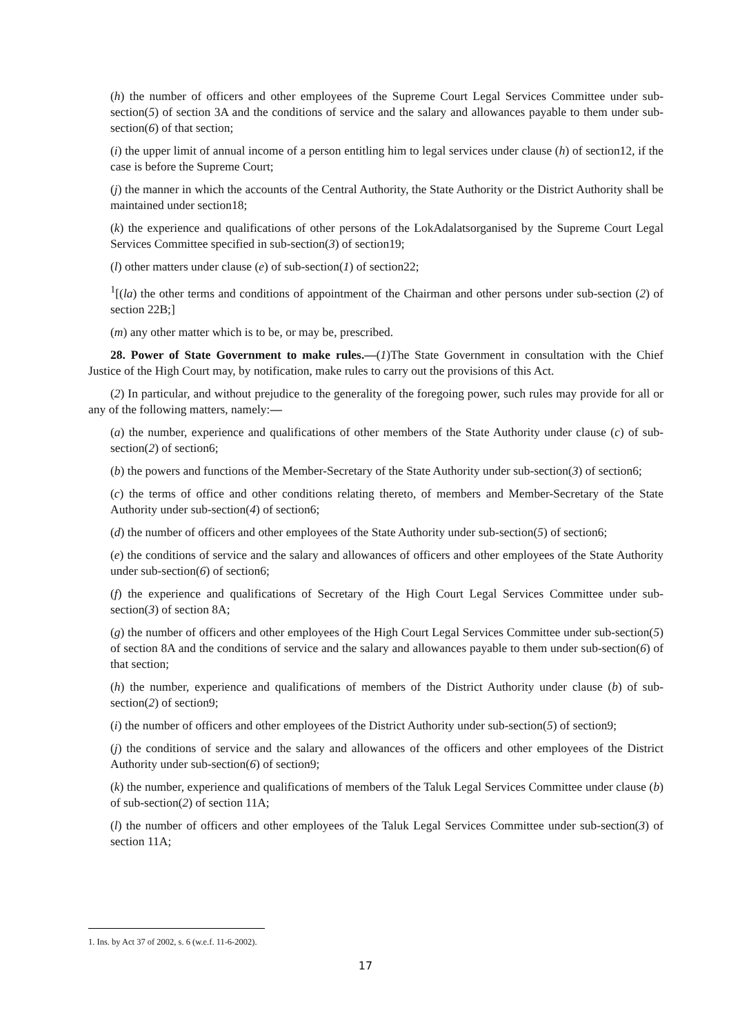(h) the number of officers and other employees of the Supreme Court Legal Services Committee under sub-section(5) of section 3A and the conditions of service and the salary and allowances payable to them under sub-section(6) of that section;
(i) the upper limit of annual income of a person entitling him to legal services under clause (h) of section12, if the case is before the Supreme Court;
(j) the manner in which the accounts of the Central Authority, the State Authority or the District Authority shall be maintained under section18;
(k) the experience and qualifications of other persons of the LokAdalatsorganised by the Supreme Court Legal Services Committee specified in sub-section(3) of section19;
(l) other matters under clause (e) of sub-section(1) of section22;
<sup>1</sup> [(la) the other terms and conditions of appointment of the Chairman and other persons under sub-section (2) of section 22B;]
(m) any other matter which is to be, or may be, prescribed.
28. Power of State Government to make rules.—(1)The State Government in consultation with the Chief Justice of the High Court may, by notification, make rules to carry out the provisions of this Act.
(2) In particular, and without prejudice to the generality of the foregoing power, such rules may provide for all or any of the following matters, namely:—
(a) the number, experience and qualifications of other members of the State Authority under clause (c) of sub-section(2) of section6;
(b) the powers and functions of the Member-Secretary of the State Authority under sub-section(3) of section6;
(c) the terms of office and other conditions relating thereto, of members and Member-Secretary of the State Authority under sub-section(4) of section6;
(d) the number of officers and other employees of the State Authority under sub-section(5) of section6;
(e) the conditions of service and the salary and allowances of officers and other employees of the State Authority under sub-section(6) of section6;
(f) the experience and qualifications of Secretary of the High Court Legal Services Committee under sub-section(3) of section 8A;
(g) the number of officers and other employees of the High Court Legal Services Committee under sub-section(5) of section 8A and the conditions of service and the salary and allowances payable to them under sub-section(6) of that section;
(h) the number, experience and qualifications of members of the District Authority under clause (b) of sub-section(2) of section9;
(i) the number of officers and other employees of the District Authority under sub-section(5) of section9;
(j) the conditions of service and the salary and allowances of the officers and other employees of the District Authority under sub-section(6) of section9;
(k) the number, experience and qualifications of members of the Taluk Legal Services Committee under clause (b) of sub-section(2) of section 11A;
(l) the number of officers and other employees of the Taluk Legal Services Committee under sub-section(3) of section 11A;
1. Ins. by Act 37 of 2002, s. 6 (w.e.f. 11-6-2002).
17